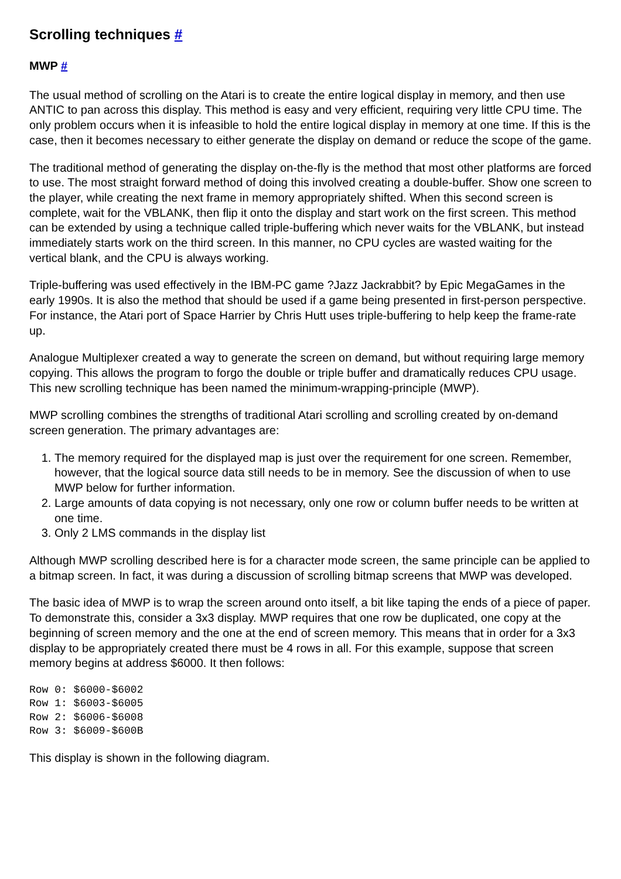Scrolling techniques #
MWP #
The usual method of scrolling on the Atari is to create the entire logical display in memory, and then use ANTIC to pan across this display. This method is easy and very efficient, requiring very little CPU time. The only problem occurs when it is infeasible to hold the entire logical display in memory at one time. If this is the case, then it becomes necessary to either generate the display on demand or reduce the scope of the game.
The traditional method of generating the display on-the-fly is the method that most other platforms are forced to use. The most straight forward method of doing this involved creating a double-buffer. Show one screen to the player, while creating the next frame in memory appropriately shifted. When this second screen is complete, wait for the VBLANK, then flip it onto the display and start work on the first screen. This method can be extended by using a technique called triple-buffering which never waits for the VBLANK, but instead immediately starts work on the third screen. In this manner, no CPU cycles are wasted waiting for the vertical blank, and the CPU is always working.
Triple-buffering was used effectively in the IBM-PC game ?Jazz Jackrabbit? by Epic MegaGames in the early 1990s. It is also the method that should be used if a game being presented in first-person perspective. For instance, the Atari port of Space Harrier by Chris Hutt uses triple-buffering to help keep the frame-rate up.
Analogue Multiplexer created a way to generate the screen on demand, but without requiring large memory copying. This allows the program to forgo the double or triple buffer and dramatically reduces CPU usage. This new scrolling technique has been named the minimum-wrapping-principle (MWP).
MWP scrolling combines the strengths of traditional Atari scrolling and scrolling created by on-demand screen generation. The primary advantages are:
1. The memory required for the displayed map is just over the requirement for one screen. Remember, however, that the logical source data still needs to be in memory. See the discussion of when to use MWP below for further information.
2. Large amounts of data copying is not necessary, only one row or column buffer needs to be written at one time.
3. Only 2 LMS commands in the display list
Although MWP scrolling described here is for a character mode screen, the same principle can be applied to a bitmap screen. In fact, it was during a discussion of scrolling bitmap screens that MWP was developed.
The basic idea of MWP is to wrap the screen around onto itself, a bit like taping the ends of a piece of paper. To demonstrate this, consider a 3x3 display. MWP requires that one row be duplicated, one copy at the beginning of screen memory and the one at the end of screen memory. This means that in order for a 3x3 display to be appropriately created there must be 4 rows in all. For this example, suppose that screen memory begins at address $6000. It then follows:
Row 0: $6000-$6002
Row 1: $6003-$6005
Row 2: $6006-$6008
Row 3: $6009-$600B
This display is shown in the following diagram.